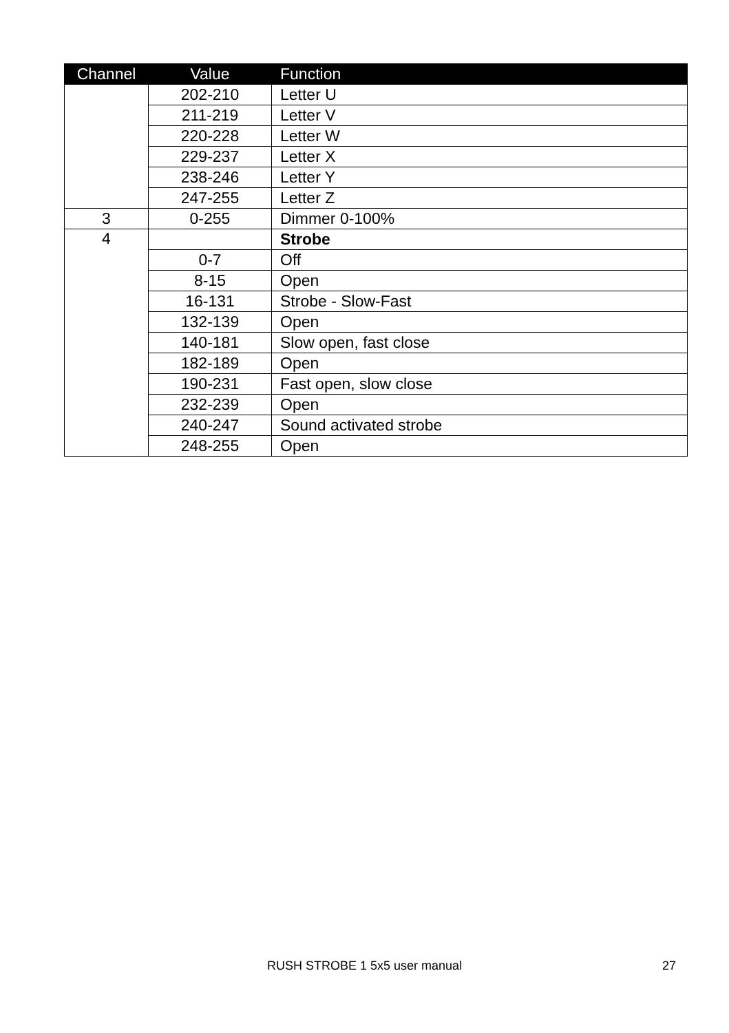| Channel | Value | Function |
| --- | --- | --- |
| | 202-210 | Letter U |
| | 211-219 | Letter V |
| | 220-228 | Letter W |
| | 229-237 | Letter X |
| | 238-246 | Letter Y |
| | 247-255 | Letter Z |
| 3 | 0-255 | Dimmer 0-100% |
| 4 | | Strobe |
| | 0-7 | Off |
| | 8-15 | Open |
| | 16-131 | Strobe - Slow-Fast |
| | 132-139 | Open |
| | 140-181 | Slow open, fast close |
| | 182-189 | Open |
| | 190-231 | Fast open, slow close |
| | 232-239 | Open |
| | 240-247 | Sound activated strobe |
| | 248-255 | Open |
RUSH STROBE 1 5x5 user manual 27